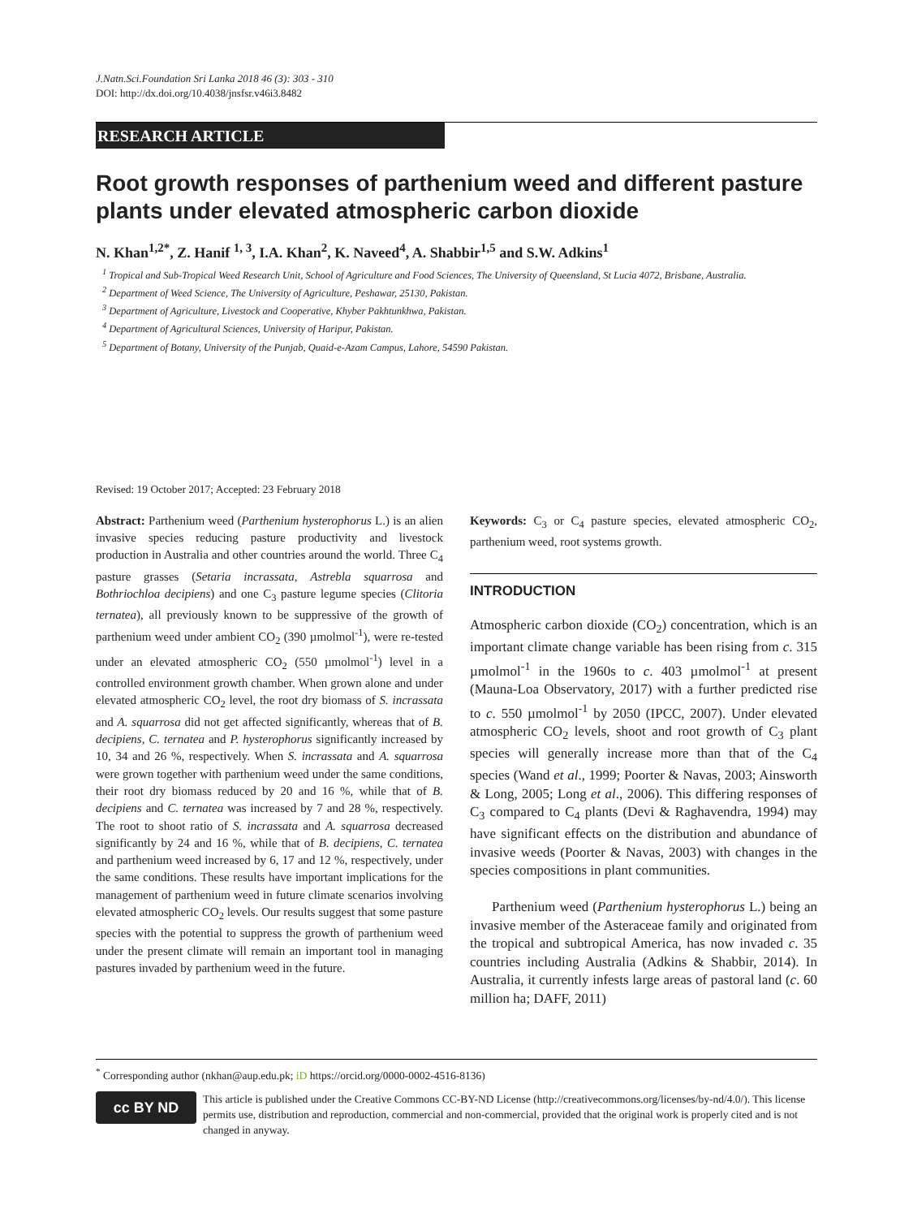J.Natn.Sci.Foundation Sri Lanka 2018 46 (3): 303 - 310
DOI: http://dx.doi.org/10.4038/jnsfsr.v46i3.8482
RESEARCH ARTICLE
Root growth responses of parthenium weed and different pasture plants under elevated atmospheric carbon dioxide
N. Khan<sup>1,2*</sup>, Z. Hanif <sup>1, 3</sup>, I.A. Khan<sup>2</sup>, K. Naveed<sup>4</sup>, A. Shabbir<sup>1,5</sup> and S.W. Adkins<sup>1</sup>
<sup>1</sup> Tropical and Sub-Tropical Weed Research Unit, School of Agriculture and Food Sciences, The University of Queensland, St Lucia 4072, Brisbane, Australia.
<sup>2</sup> Department of Weed Science, The University of Agriculture, Peshawar, 25130, Pakistan.
<sup>3</sup> Department of Agriculture, Livestock and Cooperative, Khyber Pakhtunkhwa, Pakistan.
<sup>4</sup> Department of Agricultural Sciences, University of Haripur, Pakistan.
<sup>5</sup> Department of Botany, University of the Punjab, Quaid-e-Azam Campus, Lahore, 54590 Pakistan.
Revised: 19 October 2017; Accepted: 23 February 2018
Abstract: Parthenium weed (Parthenium hysterophorus L.) is an alien invasive species reducing pasture productivity and livestock production in Australia and other countries around the world. Three C<sub>4</sub> pasture grasses (Setaria incrassata, Astrebla squarrosa and Bothriochloa decipiens) and one C<sub>3</sub> pasture legume species (Clitoria ternatea), all previously known to be suppressive of the growth of parthenium weed under ambient CO<sub>2</sub> (390 µmolmol<sup>-1</sup>), were re-tested under an elevated atmospheric CO<sub>2</sub> (550 µmolmol<sup>-1</sup>) level in a controlled environment growth chamber. When grown alone and under elevated atmospheric CO<sub>2</sub> level, the root dry biomass of S. incrassata and A. squarrosa did not get affected significantly, whereas that of B. decipiens, C. ternatea and P. hysterophorus significantly increased by 10, 34 and 26 %, respectively. When S. incrassata and A. squarrosa were grown together with parthenium weed under the same conditions, their root dry biomass reduced by 20 and 16 %, while that of B. decipiens and C. ternatea was increased by 7 and 28 %, respectively. The root to shoot ratio of S. incrassata and A. squarrosa decreased significantly by 24 and 16 %, while that of B. decipiens, C. ternatea and parthenium weed increased by 6, 17 and 12 %, respectively, under the same conditions. These results have important implications for the management of parthenium weed in future climate scenarios involving elevated atmospheric CO<sub>2</sub> levels. Our results suggest that some pasture species with the potential to suppress the growth of parthenium weed under the present climate will remain an important tool in managing pastures invaded by parthenium weed in the future.
Keywords: C<sub>3</sub> or C<sub>4</sub> pasture species, elevated atmospheric CO<sub>2</sub>, parthenium weed, root systems growth.
INTRODUCTION
Atmospheric carbon dioxide (CO<sub>2</sub>) concentration, which is an important climate change variable has been rising from c. 315 µmolmol<sup>-1</sup> in the 1960s to c. 403 µmolmol<sup>-1</sup> at present (Mauna-Loa Observatory, 2017) with a further predicted rise to c. 550 µmolmol<sup>-1</sup> by 2050 (IPCC, 2007). Under elevated atmospheric CO<sub>2</sub> levels, shoot and root growth of C<sub>3</sub> plant species will generally increase more than that of the C<sub>4</sub> species (Wand et al., 1999; Poorter & Navas, 2003; Ainsworth & Long, 2005; Long et al., 2006). This differing responses of C<sub>3</sub> compared to C<sub>4</sub> plants (Devi & Raghavendra, 1994) may have significant effects on the distribution and abundance of invasive weeds (Poorter & Navas, 2003) with changes in the species compositions in plant communities.
Parthenium weed (Parthenium hysterophorus L.) being an invasive member of the Asteraceae family and originated from the tropical and subtropical America, has now invaded c. 35 countries including Australia (Adkins & Shabbir, 2014). In Australia, it currently infests large areas of pastoral land (c. 60 million ha; DAFF, 2011)
<sup>*</sup> Corresponding author (nkhan@aup.edu.pk; iD https://orcid.org/0000-0002-4516-8136)
cc BY ND
This article is published under the Creative Commons CC-BY-ND License (http://creativecommons.org/licenses/by-nd/4.0/). This license permits use, distribution and reproduction, commercial and non-commercial, provided that the original work is properly cited and is not changed in anyway.